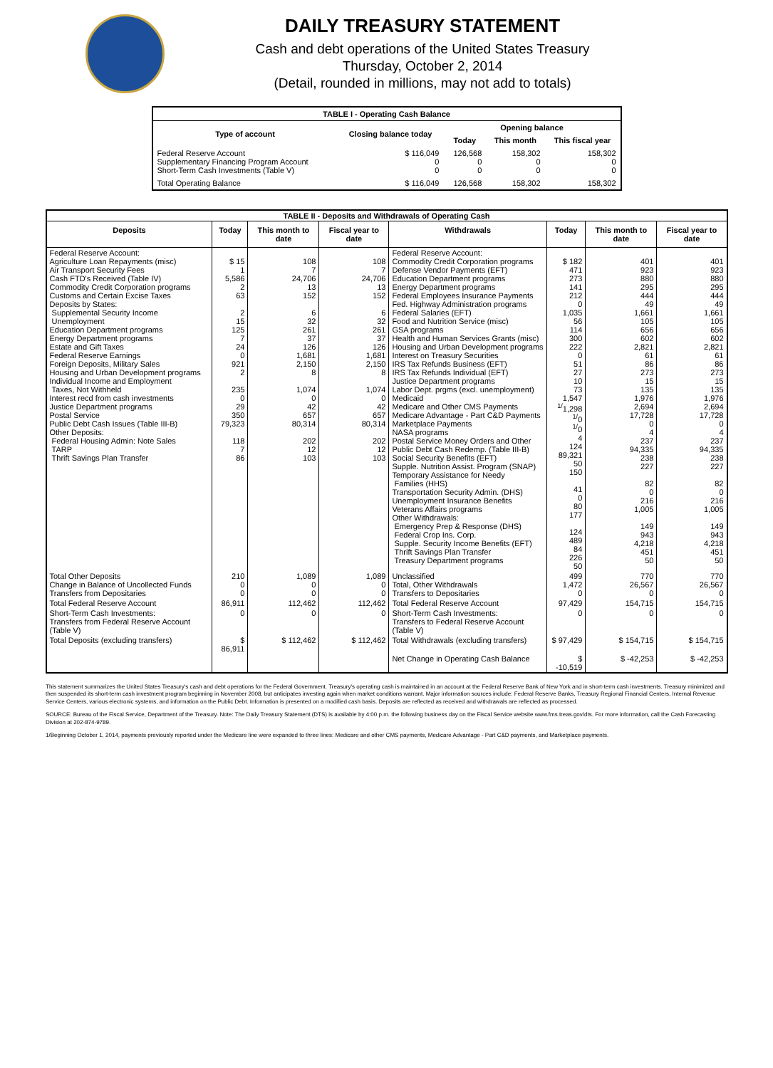DAILY TREASURY STATEMENT
Cash and debt operations of the United States Treasury
Thursday, October 2, 2014
(Detail, rounded in millions, may not add to totals)
| TABLE I - Operating Cash Balance | | | | |
| Type of account | Closing balance today | Opening balance | | |
| | | Today | This month | This fiscal year |
| Federal Reserve Account Supplementary Financing Program Account Short-Term Cash Investments (Table V) | $ 116,049 0 0 | 126,568 0 0 | 158,302 0 0 | 158,302 0 0 |
| Total Operating Balance | $ 116,049 | 126,568 | 158,302 | 158,302 |
| TABLE II - Deposits and Withdrawals of Operating Cash | | | | | | | |
| Deposits | Today | This month to date | Fiscal year to date | Withdrawals | Today | This month to date | Fiscal year to date |
| Federal Reserve Account: Agriculture Loan Repayments (misc) Air Transport Security Fees Cash FTD's Received (Table IV) Commodity Credit Corporation programs Customs and Certain Excise Taxes Deposits by States: Supplemental Security Income Unemployment Education Department programs Energy Department programs Estate and Gift Taxes Federal Reserve Earnings Foreign Deposits, Military Sales Housing and Urban Development programs Individual Income and Employment Taxes, Not Withheld Interest recd from cash investments Justice Department programs Postal Service Public Debt Cash Issues (Table III-B) Other Deposits: Federal Housing Admin: Note Sales TARP Thrift Savings Plan Transfer | $ 15 1 5,586 2 63 2 15 125 7 24 0 921 2 235 0 29 350 79,323 118 7 86 | 108 7 24,706 13 152 6 32 261 37 126 1,681 2,150 8 1,074 0 42 657 80,314 202 12 103 | 108 7 24,706 13 152 6 32 261 37 126 1,681 2,150 8 1,074 0 42 657 80,314 202 12 103 | Federal Reserve Account: Commodity Credit Corporation programs Defense Vendor Payments (EFT) Education Department programs Energy Department programs Federal Employees Insurance Payments Fed. Highway Administration programs Federal Salaries (EFT) Food and Nutrition Service (misc) GSA programs Health and Human Services Grants (misc) Housing and Urban Development programs Interest on Treasury Securities IRS Tax Refunds Business (EFT) IRS Tax Refunds Individual (EFT) Justice Department programs Labor Dept. prgms (excl. unemployment) Medicaid Medicare and Other CMS Payments Medicare Advantage - Part C&D Payments Marketplace Payments NASA programs Postal Service Money Orders and Other Public Debt Cash Redemp. (Table III-B) Social Security Benefits (EFT) Supple. Nutrition Assist. Program (SNAP) Temporary Assistance for Needy Families (HHS) Transportation Security Admin. (DHS) Unemployment Insurance Benefits Veterans Affairs programs Other Withdrawals: Emergency Prep & Response (DHS) Federal Crop Ins. Corp. Supple. Security Income Benefits (EFT) Thrift Savings Plan Transfer Treasury Department programs | $ 182 471 273 141 212 0 1,035 56 114 300 222 0 51 27 10 73 1,547 <sup>1/</sup>1,298 <sup>1/</sup>0 <sup>1/</sup>0 4 124 89,321 50 150 41 0 80 177 124 489 84 226 50 | 401 923 880 295 444 49 1,661 105 656 602 2,821 61 86 273 15 135 1,976 2,694 17,728 0 4 237 94,335 238 227 82 0 216 1,005 149 943 4,218 451 50 | 401 923 880 295 444 49 1,661 105 656 602 2,821 61 86 273 15 135 1,976 2,694 17,728 0 4 237 94,335 238 227 82 0 216 1,005 149 943 4,218 451 50 |
| Total Other Deposits Change in Balance of Uncollected Funds Transfers from Depositaries | 210 0 0 | 1,089 0 0 | 1,089 0 0 | Unclassified Total, Other Withdrawals Transfers to Depositaries | 499 1,472 0 | 770 26,567 0 | 770 26,567 0 |
| Total Federal Reserve Account | 86,911 | 112,462 | 112,462 | Total Federal Reserve Account | 97,429 | 154,715 | 154,715 |
| Short-Term Cash Investments: Transfers from Federal Reserve Account (Table V) | 0 | 0 | 0 | Short-Term Cash Investments: Transfers to Federal Reserve Account (Table V) | 0 | 0 | 0 |
| Total Deposits (excluding transfers) | $ 86,911 | $ 112,462 | $ 112,462 | Total Withdrawals (excluding transfers) | $ 97,429 | $ 154,715 | $ 154,715 |
| | | | | Net Change in Operating Cash Balance | $ -10,519 | $ -42,253 | $ -42,253 |
This statement summarizes the United States Treasury's cash and debt operations for the Federal Government. Treasury's operating cash is maintained in an account at the Federal Reserve Bank of New York and in short-term cash investments. Treasury minimized and then suspended its short-term cash investment program beginning in November 2008, but anticipates investing again when market conditions warrant. Major information sources include: Federal Reserve Banks, Treasury Regional Financial Centers, Internal Revenue Service Centers, various electronic systems, and information on the Public Debt. Information is presented on a modified cash basis. Deposits are reflected as received and withdrawals are reflected as processed.
SOURCE: Bureau of the Fiscal Service, Department of the Treasury. Note: The Daily Treasury Statement (DTS) is available by 4:00 p.m. the following business day on the Fiscal Service website www.fms.treas.gov/dts. For more information, call the Cash Forecasting Division at 202-874-9789.
1/Beginning October 1, 2014, payments previously reported under the Medicare line were expanded to three lines: Medicare and other CMS payments, Medicare Advantage - Part C&D payments, and Marketplace payments.